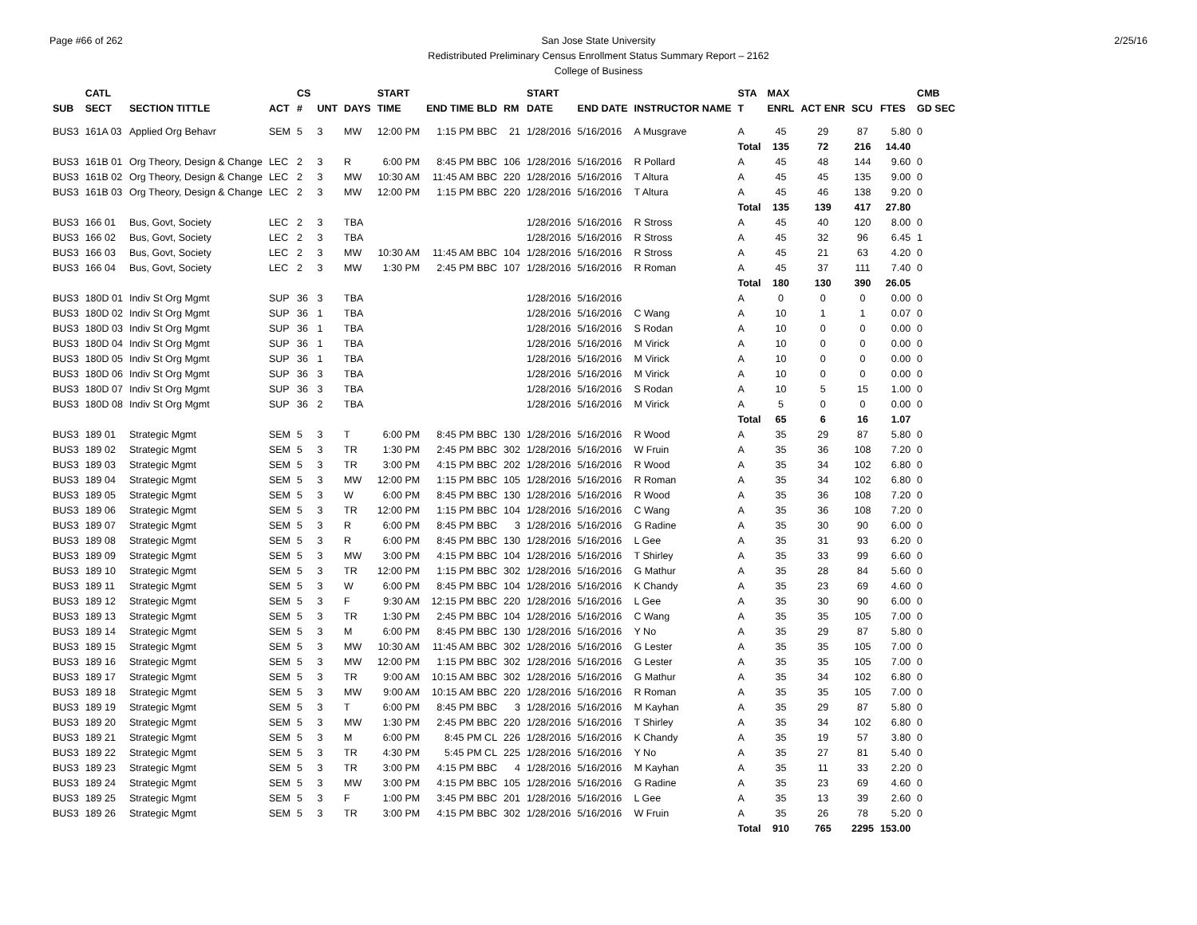Page #66 of 262 2/25/16 San Jose State University
Redistributed Preliminary Census Enrollment Status Summary Report – 2162
College of Business
| | CATL | | | CS | | | START | | | START | | | STA | MAX | | | | CMB |
| --- | --- | --- | --- | --- | --- | --- | --- | --- | --- | --- | --- | --- | --- | --- | --- | --- | --- | --- |
| SUB | SECT | SECTION TITTLE | ACT | # | UNT | DAYS | TIME | END TIME BLD | RM | DATE | END DATE | INSTRUCTOR NAME | T | ENRL | ACT ENR | SCU | FTES | GD SEC |
| BUS3 | 161A 03 | Applied Org Behavr | SEM | 5 | 3 | MW | 12:00 PM | 1:15 PM BBC | 21 | 1/28/2016 | 5/16/2016 | A Musgrave | A | 45 | 29 | 87 | 5.80 | 0 |
| | | | | | | | | | | | | | Total | 135 | 72 | 216 | 14.40 | |
| BUS3 | 161B 01 | Org Theory, Design & Change | LEC | 2 | 3 | R | 6:00 PM | 8:45 PM BBC | 106 | 1/28/2016 | 5/16/2016 | R Pollard | A | 45 | 48 | 144 | 9.60 | 0 |
| BUS3 | 161B 02 | Org Theory, Design & Change | LEC | 2 | 3 | MW | 10:30 AM | 11:45 AM BBC | 220 | 1/28/2016 | 5/16/2016 | T Altura | A | 45 | 45 | 135 | 9.00 | 0 |
| BUS3 | 161B 03 | Org Theory, Design & Change | LEC | 2 | 3 | MW | 12:00 PM | 1:15 PM BBC | 220 | 1/28/2016 | 5/16/2016 | T Altura | A | 45 | 46 | 138 | 9.20 | 0 |
| | | | | | | | | | | | | | Total | 135 | 139 | 417 | 27.80 | |
| BUS3 | 166 01 | Bus, Govt, Society | LEC | 2 | 3 | TBA | | | | 1/28/2016 | 5/16/2016 | R Stross | A | 45 | 40 | 120 | 8.00 | 0 |
| BUS3 | 166 02 | Bus, Govt, Society | LEC | 2 | 3 | TBA | | | | 1/28/2016 | 5/16/2016 | R Stross | A | 45 | 32 | 96 | 6.45 | 1 |
| BUS3 | 166 03 | Bus, Govt, Society | LEC | 2 | 3 | MW | 10:30 AM | 11:45 AM BBC | 104 | 1/28/2016 | 5/16/2016 | R Stross | A | 45 | 21 | 63 | 4.20 | 0 |
| BUS3 | 166 04 | Bus, Govt, Society | LEC | 2 | 3 | MW | 1:30 PM | 2:45 PM BBC | 107 | 1/28/2016 | 5/16/2016 | R Roman | A | 45 | 37 | 111 | 7.40 | 0 |
| | | | | | | | | | | | | | Total | 180 | 130 | 390 | 26.05 | |
| BUS3 | 180D 01 | Indiv St Org Mgmt | SUP | 36 | 3 | TBA | | | | 1/28/2016 | 5/16/2016 | | A | 0 | 0 | 0 | 0.00 | 0 |
| BUS3 | 180D 02 | Indiv St Org Mgmt | SUP | 36 | 1 | TBA | | | | 1/28/2016 | 5/16/2016 | C Wang | A | 10 | 1 | 1 | 0.07 | 0 |
| BUS3 | 180D 03 | Indiv St Org Mgmt | SUP | 36 | 1 | TBA | | | | 1/28/2016 | 5/16/2016 | S Rodan | A | 10 | 0 | 0 | 0.00 | 0 |
| BUS3 | 180D 04 | Indiv St Org Mgmt | SUP | 36 | 1 | TBA | | | | 1/28/2016 | 5/16/2016 | M Virick | A | 10 | 0 | 0 | 0.00 | 0 |
| BUS3 | 180D 05 | Indiv St Org Mgmt | SUP | 36 | 1 | TBA | | | | 1/28/2016 | 5/16/2016 | M Virick | A | 10 | 0 | 0 | 0.00 | 0 |
| BUS3 | 180D 06 | Indiv St Org Mgmt | SUP | 36 | 3 | TBA | | | | 1/28/2016 | 5/16/2016 | M Virick | A | 10 | 0 | 0 | 0.00 | 0 |
| BUS3 | 180D 07 | Indiv St Org Mgmt | SUP | 36 | 3 | TBA | | | | 1/28/2016 | 5/16/2016 | S Rodan | A | 10 | 5 | 15 | 1.00 | 0 |
| BUS3 | 180D 08 | Indiv St Org Mgmt | SUP | 36 | 2 | TBA | | | | 1/28/2016 | 5/16/2016 | M Virick | A | 5 | 0 | 0 | 0.00 | 0 |
| | | | | | | | | | | | | | Total | 65 | 6 | 16 | 1.07 | |
| BUS3 | 189 01 | Strategic Mgmt | SEM | 5 | 3 | T | 6:00 PM | 8:45 PM BBC | 130 | 1/28/2016 | 5/16/2016 | R Wood | A | 35 | 29 | 87 | 5.80 | 0 |
| BUS3 | 189 02 | Strategic Mgmt | SEM | 5 | 3 | TR | 1:30 PM | 2:45 PM BBC | 302 | 1/28/2016 | 5/16/2016 | W Fruin | A | 35 | 36 | 108 | 7.20 | 0 |
| BUS3 | 189 03 | Strategic Mgmt | SEM | 5 | 3 | TR | 3:00 PM | 4:15 PM BBC | 202 | 1/28/2016 | 5/16/2016 | R Wood | A | 35 | 34 | 102 | 6.80 | 0 |
| BUS3 | 189 04 | Strategic Mgmt | SEM | 5 | 3 | MW | 12:00 PM | 1:15 PM BBC | 105 | 1/28/2016 | 5/16/2016 | R Roman | A | 35 | 34 | 102 | 6.80 | 0 |
| BUS3 | 189 05 | Strategic Mgmt | SEM | 5 | 3 | W | 6:00 PM | 8:45 PM BBC | 130 | 1/28/2016 | 5/16/2016 | R Wood | A | 35 | 36 | 108 | 7.20 | 0 |
| BUS3 | 189 06 | Strategic Mgmt | SEM | 5 | 3 | TR | 12:00 PM | 1:15 PM BBC | 104 | 1/28/2016 | 5/16/2016 | C Wang | A | 35 | 36 | 108 | 7.20 | 0 |
| BUS3 | 189 07 | Strategic Mgmt | SEM | 5 | 3 | R | 6:00 PM | 8:45 PM BBC | 3 | 1/28/2016 | 5/16/2016 | G Radine | A | 35 | 30 | 90 | 6.00 | 0 |
| BUS3 | 189 08 | Strategic Mgmt | SEM | 5 | 3 | R | 6:00 PM | 8:45 PM BBC | 130 | 1/28/2016 | 5/16/2016 | L Gee | A | 35 | 31 | 93 | 6.20 | 0 |
| BUS3 | 189 09 | Strategic Mgmt | SEM | 5 | 3 | MW | 3:00 PM | 4:15 PM BBC | 104 | 1/28/2016 | 5/16/2016 | T Shirley | A | 35 | 33 | 99 | 6.60 | 0 |
| BUS3 | 189 10 | Strategic Mgmt | SEM | 5 | 3 | TR | 12:00 PM | 1:15 PM BBC | 302 | 1/28/2016 | 5/16/2016 | G Mathur | A | 35 | 28 | 84 | 5.60 | 0 |
| BUS3 | 189 11 | Strategic Mgmt | SEM | 5 | 3 | W | 6:00 PM | 8:45 PM BBC | 104 | 1/28/2016 | 5/16/2016 | K Chandy | A | 35 | 23 | 69 | 4.60 | 0 |
| BUS3 | 189 12 | Strategic Mgmt | SEM | 5 | 3 | F | 9:30 AM | 12:15 PM BBC | 220 | 1/28/2016 | 5/16/2016 | L Gee | A | 35 | 30 | 90 | 6.00 | 0 |
| BUS3 | 189 13 | Strategic Mgmt | SEM | 5 | 3 | TR | 1:30 PM | 2:45 PM BBC | 104 | 1/28/2016 | 5/16/2016 | C Wang | A | 35 | 35 | 105 | 7.00 | 0 |
| BUS3 | 189 14 | Strategic Mgmt | SEM | 5 | 3 | M | 6:00 PM | 8:45 PM BBC | 130 | 1/28/2016 | 5/16/2016 | Y No | A | 35 | 29 | 87 | 5.80 | 0 |
| BUS3 | 189 15 | Strategic Mgmt | SEM | 5 | 3 | MW | 10:30 AM | 11:45 AM BBC | 302 | 1/28/2016 | 5/16/2016 | G Lester | A | 35 | 35 | 105 | 7.00 | 0 |
| BUS3 | 189 16 | Strategic Mgmt | SEM | 5 | 3 | MW | 12:00 PM | 1:15 PM BBC | 302 | 1/28/2016 | 5/16/2016 | G Lester | A | 35 | 35 | 105 | 7.00 | 0 |
| BUS3 | 189 17 | Strategic Mgmt | SEM | 5 | 3 | TR | 9:00 AM | 10:15 AM BBC | 302 | 1/28/2016 | 5/16/2016 | G Mathur | A | 35 | 34 | 102 | 6.80 | 0 |
| BUS3 | 189 18 | Strategic Mgmt | SEM | 5 | 3 | MW | 9:00 AM | 10:15 AM BBC | 220 | 1/28/2016 | 5/16/2016 | R Roman | A | 35 | 35 | 105 | 7.00 | 0 |
| BUS3 | 189 19 | Strategic Mgmt | SEM | 5 | 3 | T | 6:00 PM | 8:45 PM BBC | 3 | 1/28/2016 | 5/16/2016 | M Kayhan | A | 35 | 29 | 87 | 5.80 | 0 |
| BUS3 | 189 20 | Strategic Mgmt | SEM | 5 | 3 | MW | 1:30 PM | 2:45 PM BBC | 220 | 1/28/2016 | 5/16/2016 | T Shirley | A | 35 | 34 | 102 | 6.80 | 0 |
| BUS3 | 189 21 | Strategic Mgmt | SEM | 5 | 3 | M | 6:00 PM | 8:45 PM CL | 226 | 1/28/2016 | 5/16/2016 | K Chandy | A | 35 | 19 | 57 | 3.80 | 0 |
| BUS3 | 189 22 | Strategic Mgmt | SEM | 5 | 3 | TR | 4:30 PM | 5:45 PM CL | 225 | 1/28/2016 | 5/16/2016 | Y No | A | 35 | 27 | 81 | 5.40 | 0 |
| BUS3 | 189 23 | Strategic Mgmt | SEM | 5 | 3 | TR | 3:00 PM | 4:15 PM BBC | 4 | 1/28/2016 | 5/16/2016 | M Kayhan | A | 35 | 11 | 33 | 2.20 | 0 |
| BUS3 | 189 24 | Strategic Mgmt | SEM | 5 | 3 | MW | 3:00 PM | 4:15 PM BBC | 105 | 1/28/2016 | 5/16/2016 | G Radine | A | 35 | 23 | 69 | 4.60 | 0 |
| BUS3 | 189 25 | Strategic Mgmt | SEM | 5 | 3 | F | 1:00 PM | 3:45 PM BBC | 201 | 1/28/2016 | 5/16/2016 | L Gee | A | 35 | 13 | 39 | 2.60 | 0 |
| BUS3 | 189 26 | Strategic Mgmt | SEM | 5 | 3 | TR | 3:00 PM | 4:15 PM BBC | 302 | 1/28/2016 | 5/16/2016 | W Fruin | A | 35 | 26 | 78 | 5.20 | 0 |
| | | | | | | | | | | | | | Total | 910 | 765 | 2295 | 153.00 | |